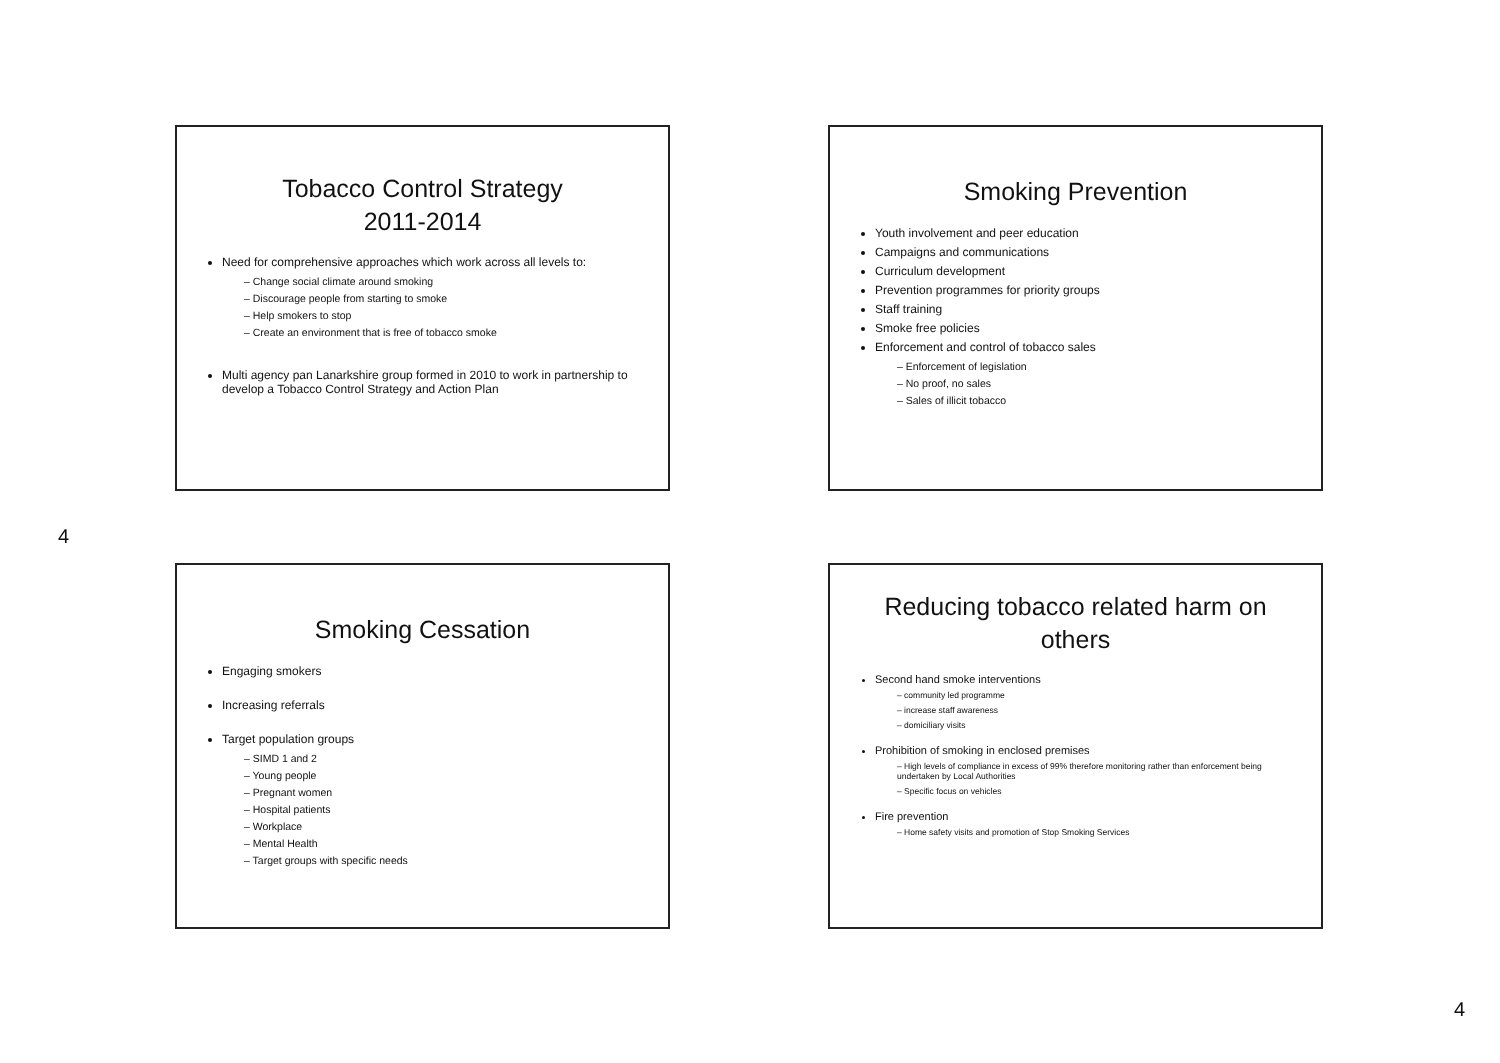Tobacco Control Strategy
2011-2014
Need for comprehensive approaches which work across all levels to:
– Change social climate around smoking
– Discourage people from starting to smoke
– Help smokers to stop
– Create an environment that is free of tobacco smoke
Multi agency pan Lanarkshire group formed in 2010 to work in partnership to develop a Tobacco Control Strategy and Action Plan
Smoking Prevention
Youth involvement and peer education
Campaigns and communications
Curriculum development
Prevention programmes for priority groups
Staff training
Smoke free policies
Enforcement and control of tobacco sales
– Enforcement of legislation
– No proof, no sales
– Sales of illicit tobacco
Smoking Cessation
Engaging smokers
Increasing referrals
Target population groups
– SIMD 1 and 2
– Young people
– Pregnant women
– Hospital patients
– Workplace
– Mental Health
– Target groups with specific needs
Reducing tobacco related harm on others
Second hand smoke interventions
– community led programme
– increase staff awareness
– domiciliary visits
Prohibition of smoking in enclosed premises
– High levels of compliance in excess of 99% therefore monitoring rather than enforcement being undertaken by Local Authorities
– Specific focus on vehicles
Fire prevention
– Home safety visits and promotion of Stop Smoking Services
4
4